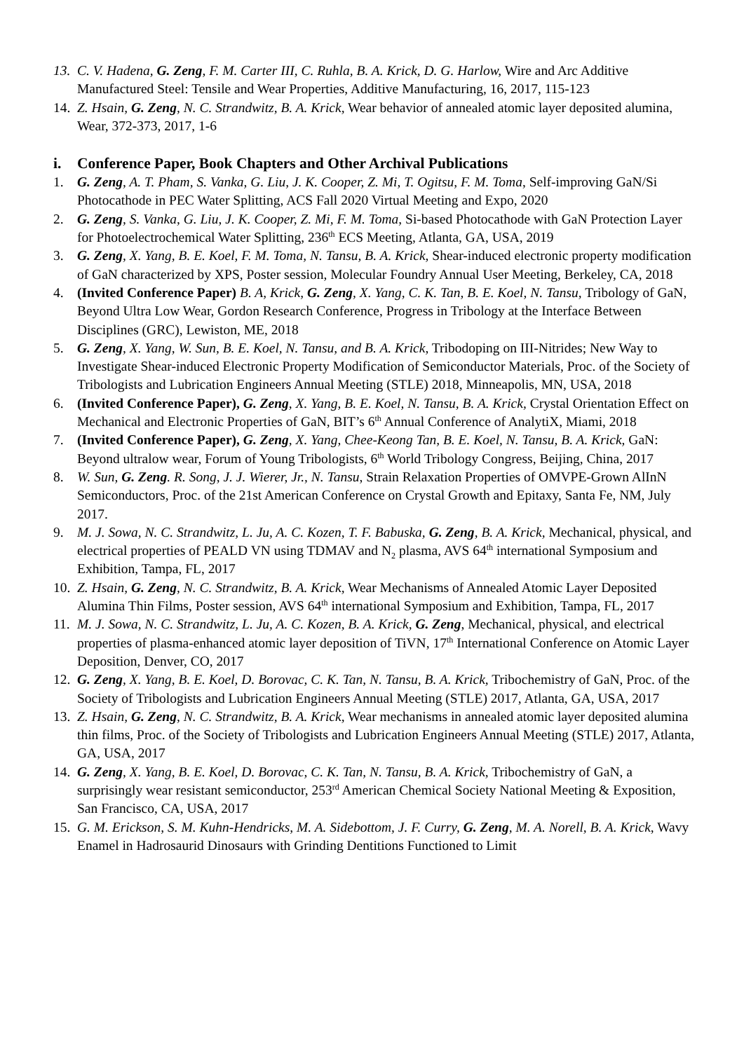13. C. V. Hadena, G. Zeng, F. M. Carter III, C. Ruhla, B. A. Krick, D. G. Harlow, Wire and Arc Additive Manufactured Steel: Tensile and Wear Properties, Additive Manufacturing, 16, 2017, 115-123
14. Z. Hsain, G. Zeng, N. C. Strandwitz, B. A. Krick, Wear behavior of annealed atomic layer deposited alumina, Wear, 372-373, 2017, 1-6
i. Conference Paper, Book Chapters and Other Archival Publications
1. G. Zeng, A. T. Pham, S. Vanka, G. Liu, J. K. Cooper, Z. Mi, T. Ogitsu, F. M. Toma, Self-improving GaN/Si Photocathode in PEC Water Splitting, ACS Fall 2020 Virtual Meeting and Expo, 2020
2. G. Zeng, S. Vanka, G. Liu, J. K. Cooper, Z. Mi, F. M. Toma, Si-based Photocathode with GaN Protection Layer for Photoelectrochemical Water Splitting, 236<sup>th</sup> ECS Meeting, Atlanta, GA, USA, 2019
3. G. Zeng, X. Yang, B. E. Koel, F. M. Toma, N. Tansu, B. A. Krick, Shear-induced electronic property modification of GaN characterized by XPS, Poster session, Molecular Foundry Annual User Meeting, Berkeley, CA, 2018
4. (Invited Conference Paper) B. A, Krick, G. Zeng, X. Yang, C. K. Tan, B. E. Koel, N. Tansu, Tribology of GaN, Beyond Ultra Low Wear, Gordon Research Conference, Progress in Tribology at the Interface Between Disciplines (GRC), Lewiston, ME, 2018
5. G. Zeng, X. Yang, W. Sun, B. E. Koel, N. Tansu, and B. A. Krick, Tribodoping on III-Nitrides; New Way to Investigate Shear-induced Electronic Property Modification of Semiconductor Materials, Proc. of the Society of Tribologists and Lubrication Engineers Annual Meeting (STLE) 2018, Minneapolis, MN, USA, 2018
6. (Invited Conference Paper), G. Zeng, X. Yang, B. E. Koel, N. Tansu, B. A. Krick, Crystal Orientation Effect on Mechanical and Electronic Properties of GaN, BIT’s 6<sup>th</sup> Annual Conference of AnalytiX, Miami, 2018
7. (Invited Conference Paper), G. Zeng, X. Yang, Chee-Keong Tan, B. E. Koel, N. Tansu, B. A. Krick, GaN: Beyond ultralow wear, Forum of Young Tribologists, 6<sup>th</sup> World Tribology Congress, Beijing, China, 2017
8. W. Sun, G. Zeng. R. Song, J. J. Wierer, Jr., N. Tansu, Strain Relaxation Properties of OMVPE-Grown AlInN Semiconductors, Proc. of the 21st American Conference on Crystal Growth and Epitaxy, Santa Fe, NM, July 2017.
9. M. J. Sowa, N. C. Strandwitz, L. Ju, A. C. Kozen, T. F. Babuska, G. Zeng, B. A. Krick, Mechanical, physical, and electrical properties of PEALD VN using TDMAV and N<sub>2</sub> plasma, AVS 64<sup>th</sup> international Symposium and Exhibition, Tampa, FL, 2017
10. Z. Hsain, G. Zeng, N. C. Strandwitz, B. A. Krick, Wear Mechanisms of Annealed Atomic Layer Deposited Alumina Thin Films, Poster session, AVS 64<sup>th</sup> international Symposium and Exhibition, Tampa, FL, 2017
11. M. J. Sowa, N. C. Strandwitz, L. Ju, A. C. Kozen, B. A. Krick, G. Zeng, Mechanical, physical, and electrical properties of plasma-enhanced atomic layer deposition of TiVN, 17<sup>th</sup> International Conference on Atomic Layer Deposition, Denver, CO, 2017
12. G. Zeng, X. Yang, B. E. Koel, D. Borovac, C. K. Tan, N. Tansu, B. A. Krick, Tribochemistry of GaN, Proc. of the Society of Tribologists and Lubrication Engineers Annual Meeting (STLE) 2017, Atlanta, GA, USA, 2017
13. Z. Hsain, G. Zeng, N. C. Strandwitz, B. A. Krick, Wear mechanisms in annealed atomic layer deposited alumina thin films, Proc. of the Society of Tribologists and Lubrication Engineers Annual Meeting (STLE) 2017, Atlanta, GA, USA, 2017
14. G. Zeng, X. Yang, B. E. Koel, D. Borovac, C. K. Tan, N. Tansu, B. A. Krick, Tribochemistry of GaN, a surprisingly wear resistant semiconductor, 253<sup>rd</sup> American Chemical Society National Meeting & Exposition, San Francisco, CA, USA, 2017
15. G. M. Erickson, S. M. Kuhn-Hendricks, M. A. Sidebottom, J. F. Curry, G. Zeng, M. A. Norell, B. A. Krick, Wavy Enamel in Hadrosaurid Dinosaurs with Grinding Dentitions Functioned to Limit